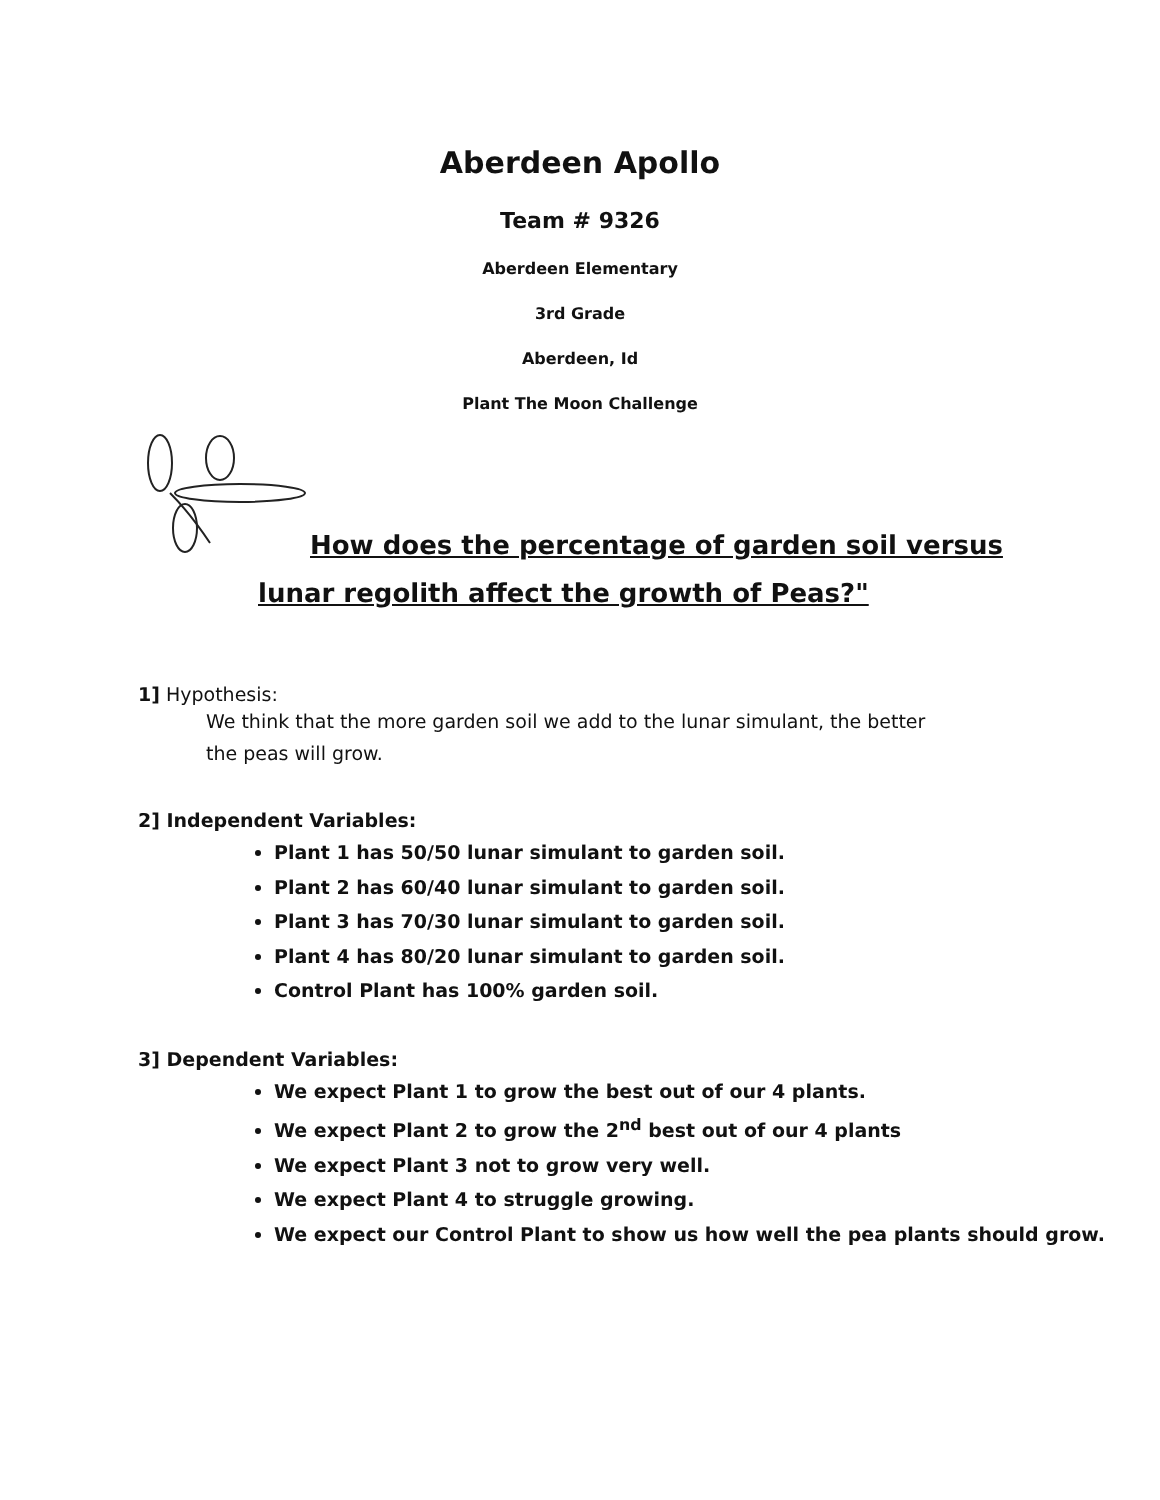Aberdeen Apollo
Team # 9326
Aberdeen Elementary
3rd Grade
Aberdeen, Id
Plant The Moon Challenge
How does the percentage of garden soil versus
lunar regolith affect the growth of Peas?"
1] Hypothesis:
We think that the more garden soil we add to the lunar simulant, the better
the peas will grow.
2] Independent Variables:
Plant 1 has 50/50 lunar simulant to garden soil.
Plant 2 has 60/40 lunar simulant to garden soil.
Plant 3 has 70/30 lunar simulant to garden soil.
Plant 4 has 80/20 lunar simulant to garden soil.
Control Plant has 100% garden soil.
3] Dependent Variables:
We expect Plant 1 to grow the best out of our 4 plants.
We expect Plant 2 to grow the 2<sup>nd</sup> best out of our 4 plants
We expect Plant 3 not to grow very well.
We expect Plant 4 to struggle growing.
We expect our Control Plant to show us how well the pea plants should grow.